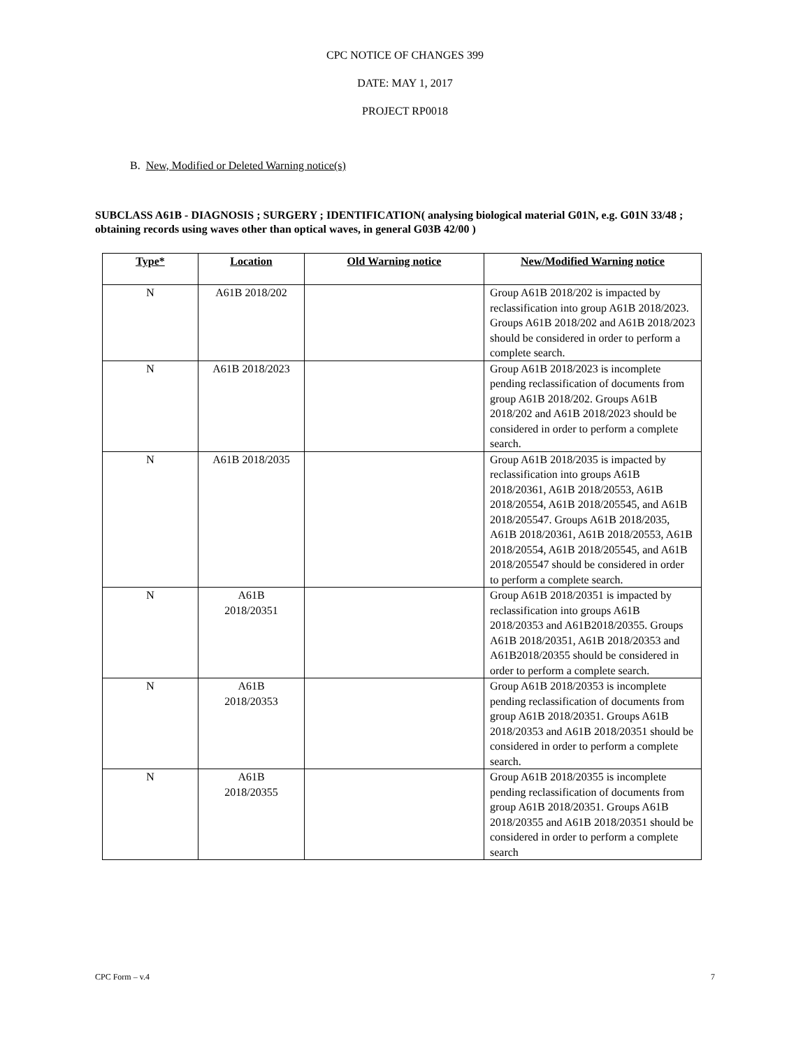CPC NOTICE OF CHANGES 399
DATE: MAY 1, 2017
PROJECT RP0018
B. New, Modified or Deleted Warning notice(s)
SUBCLASS A61B - DIAGNOSIS ; SURGERY ; IDENTIFICATION( analysing biological material G01N, e.g. G01N 33/48 ; obtaining records using waves other than optical waves, in general G03B 42/00 )
| Type * | Location | Old Warning notice | New/Modified Warning notice |
| --- | --- | --- | --- |
| N | A61B 2018/202 | | Group A61B 2018/202 is impacted by reclassification into group A61B 2018/2023. Groups A61B 2018/202 and A61B 2018/2023 should be considered in order to perform a complete search. |
| N | A61B 2018/2023 | | Group A61B 2018/2023 is incomplete pending reclassification of documents from group A61B 2018/202. Groups A61B 2018/202 and A61B 2018/2023 should be considered in order to perform a complete search. |
| N | A61B 2018/2035 | | Group A61B 2018/2035 is impacted by reclassification into groups A61B 2018/20361, A61B 2018/20553, A61B 2018/20554, A61B 2018/205545, and A61B 2018/205547. Groups A61B 2018/2035, A61B 2018/20361, A61B 2018/20553, A61B 2018/20554, A61B 2018/205545, and A61B 2018/205547 should be considered in order to perform a complete search. |
| N | A61B 2018/20351 | | Group A61B 2018/20351 is impacted by reclassification into groups A61B 2018/20353 and A61B2018/20355. Groups A61B 2018/20351, A61B 2018/20353 and A61B2018/20355 should be considered in order to perform a complete search. |
| N | A61B 2018/20353 | | Group A61B 2018/20353 is incomplete pending reclassification of documents from group A61B 2018/20351. Groups A61B 2018/20353 and A61B 2018/20351 should be considered in order to perform a complete search. |
| N | A61B 2018/20355 | | Group A61B 2018/20355 is incomplete pending reclassification of documents from group A61B 2018/20351. Groups A61B 2018/20355 and A61B 2018/20351 should be considered in order to perform a complete search |
CPC Form – v.4 7